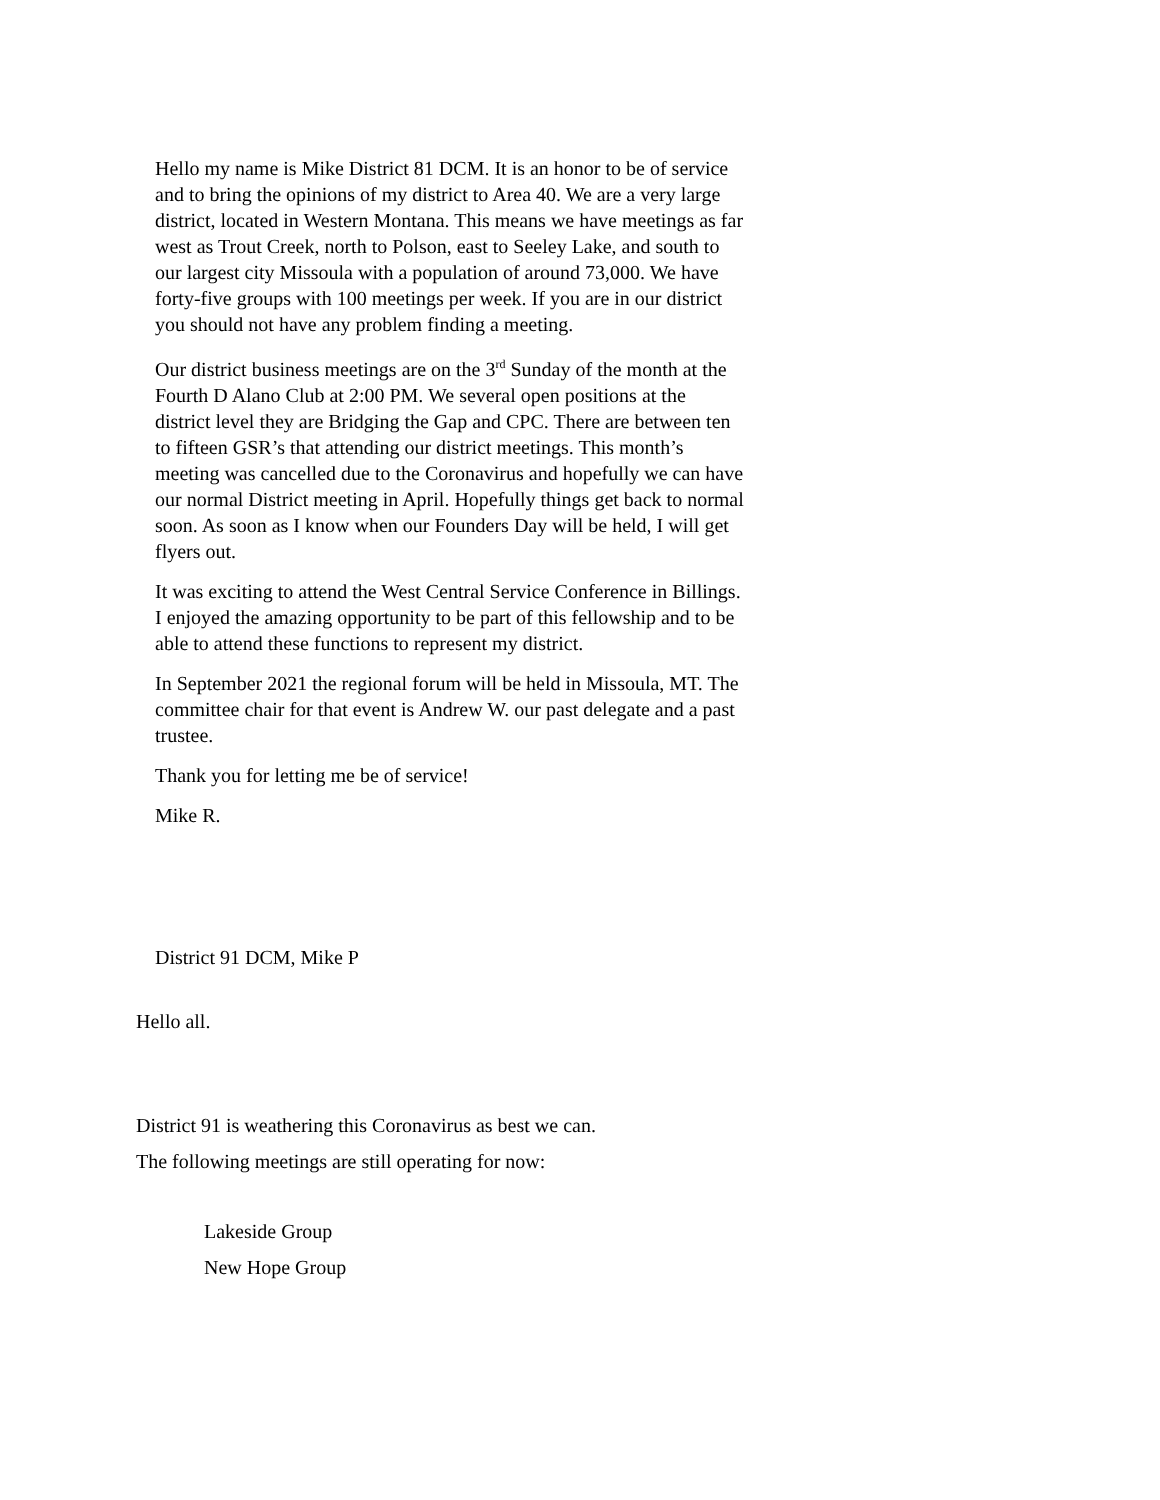Hello my name is Mike District 81 DCM. It is an honor to be of service and to bring the opinions of my district to Area 40. We are a very large district, located in Western Montana. This means we have meetings as far west as Trout Creek, north to Polson, east to Seeley Lake, and south to our largest city Missoula with a population of around 73,000. We have forty-five groups with 100 meetings per week. If you are in our district you should not have any problem finding a meeting.
Our district business meetings are on the 3<sup>rd</sup> Sunday of the month at the Fourth D Alano Club at 2:00 PM. We several open positions at the district level they are Bridging the Gap and CPC. There are between ten to fifteen GSR’s that attending our district meetings. This month’s meeting was cancelled due to the Coronavirus and hopefully we can have our normal District meeting in April. Hopefully things get back to normal soon. As soon as I know when our Founders Day will be held, I will get flyers out.
It was exciting to attend the West Central Service Conference in Billings. I enjoyed the amazing opportunity to be part of this fellowship and to be able to attend these functions to represent my district.
In September 2021 the regional forum will be held in Missoula, MT. The committee chair for that event is Andrew W. our past delegate and a past trustee.
Thank you for letting me be of service!
Mike R.
District 91 DCM, Mike P
Hello all.
District 91 is weathering this Coronavirus as best we can.
The following meetings are still operating for now:
Lakeside Group
New Hope Group